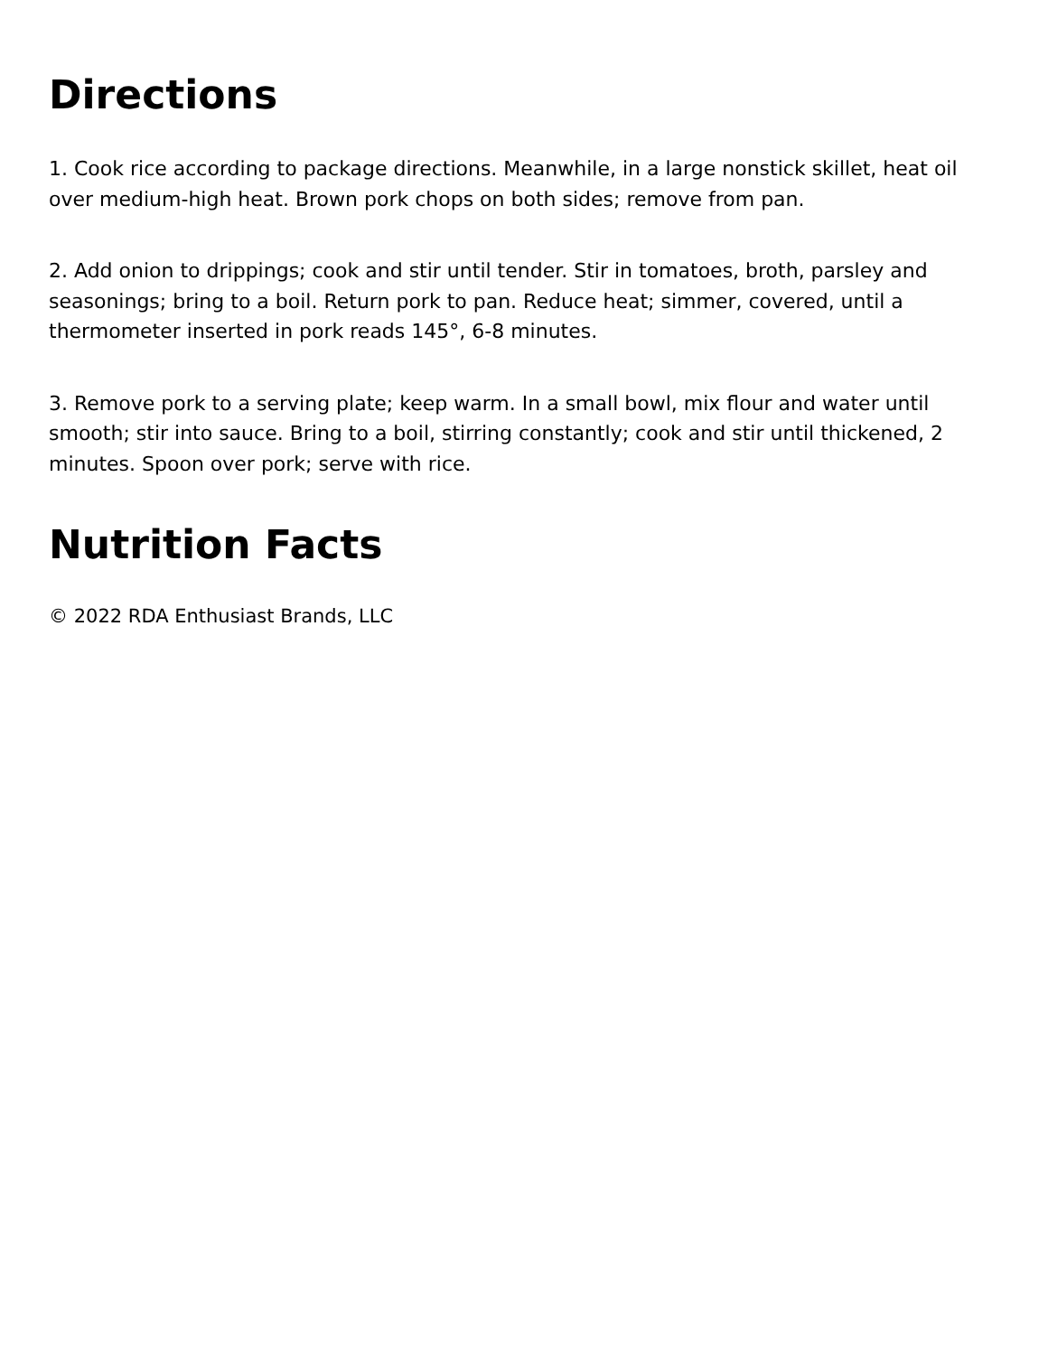Directions
1. Cook rice according to package directions. Meanwhile, in a large nonstick skillet, heat oil over medium-high heat. Brown pork chops on both sides; remove from pan.
2. Add onion to drippings; cook and stir until tender. Stir in tomatoes, broth, parsley and seasonings; bring to a boil. Return pork to pan. Reduce heat; simmer, covered, until a thermometer inserted in pork reads 145°, 6-8 minutes.
3. Remove pork to a serving plate; keep warm. In a small bowl, mix flour and water until smooth; stir into sauce. Bring to a boil, stirring constantly; cook and stir until thickened, 2 minutes. Spoon over pork; serve with rice.
Nutrition Facts
© 2022 RDA Enthusiast Brands, LLC